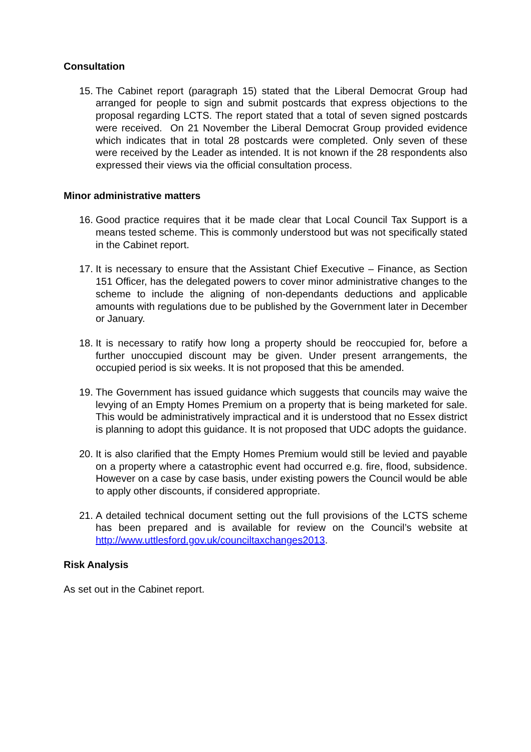Consultation
15.
The Cabinet report (paragraph 15) stated that the Liberal Democrat Group had arranged for people to sign and submit postcards that express objections to the proposal regarding LCTS. The report stated that a total of seven signed postcards were received. On 21 November the Liberal Democrat Group provided evidence which indicates that in total 28 postcards were completed. Only seven of these were received by the Leader as intended. It is not known if the 28 respondents also expressed their views via the official consultation process.
Minor administrative matters
16.
Good practice requires that it be made clear that Local Council Tax Support is a means tested scheme. This is commonly understood but was not specifically stated in the Cabinet report.
17.
It is necessary to ensure that the Assistant Chief Executive – Finance, as Section 151 Officer, has the delegated powers to cover minor administrative changes to the scheme to include the aligning of non-dependants deductions and applicable amounts with regulations due to be published by the Government later in December or January.
18.
It is necessary to ratify how long a property should be reoccupied for, before a further unoccupied discount may be given. Under present arrangements, the occupied period is six weeks. It is not proposed that this be amended.
19.
The Government has issued guidance which suggests that councils may waive the levying of an Empty Homes Premium on a property that is being marketed for sale. This would be administratively impractical and it is understood that no Essex district is planning to adopt this guidance. It is not proposed that UDC adopts the guidance.
20.
It is also clarified that the Empty Homes Premium would still be levied and payable on a property where a catastrophic event had occurred e.g. fire, flood, subsidence. However on a case by case basis, under existing powers the Council would be able to apply other discounts, if considered appropriate.
21.
A detailed technical document setting out the full provisions of the LCTS scheme has been prepared and is available for review on the Council’s website at http://www.uttlesford.gov.uk/counciltaxchanges2013.
Risk Analysis
As set out in the Cabinet report.